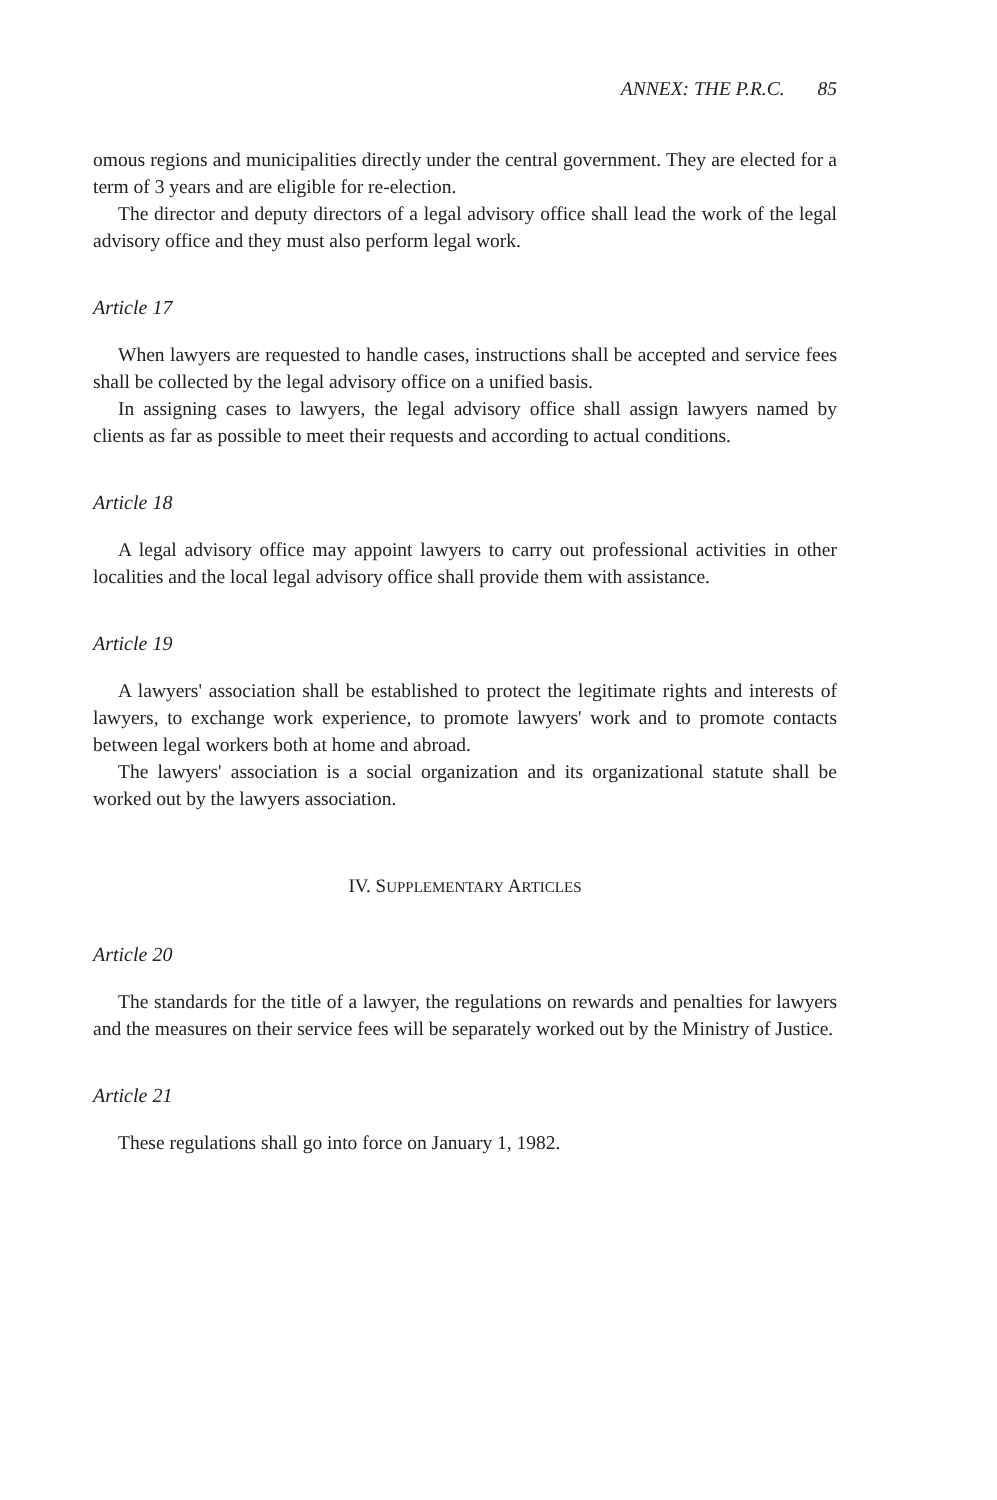ANNEX: THE P.R.C. 85
omous regions and municipalities directly under the central government. They are elected for a term of 3 years and are eligible for re-election.
The director and deputy directors of a legal advisory office shall lead the work of the legal advisory office and they must also perform legal work.
Article 17
When lawyers are requested to handle cases, instructions shall be accepted and service fees shall be collected by the legal advisory office on a unified basis.
In assigning cases to lawyers, the legal advisory office shall assign lawyers named by clients as far as possible to meet their requests and according to actual conditions.
Article 18
A legal advisory office may appoint lawyers to carry out professional activities in other localities and the local legal advisory office shall provide them with assistance.
Article 19
A lawyers' association shall be established to protect the legitimate rights and interests of lawyers, to exchange work experience, to promote lawyers' work and to promote contacts between legal workers both at home and abroad.
The lawyers' association is a social organization and its organizational statute shall be worked out by the lawyers association.
IV. SUPPLEMENTARY ARTICLES
Article 20
The standards for the title of a lawyer, the regulations on rewards and penalties for lawyers and the measures on their service fees will be separately worked out by the Ministry of Justice.
Article 21
These regulations shall go into force on January 1, 1982.